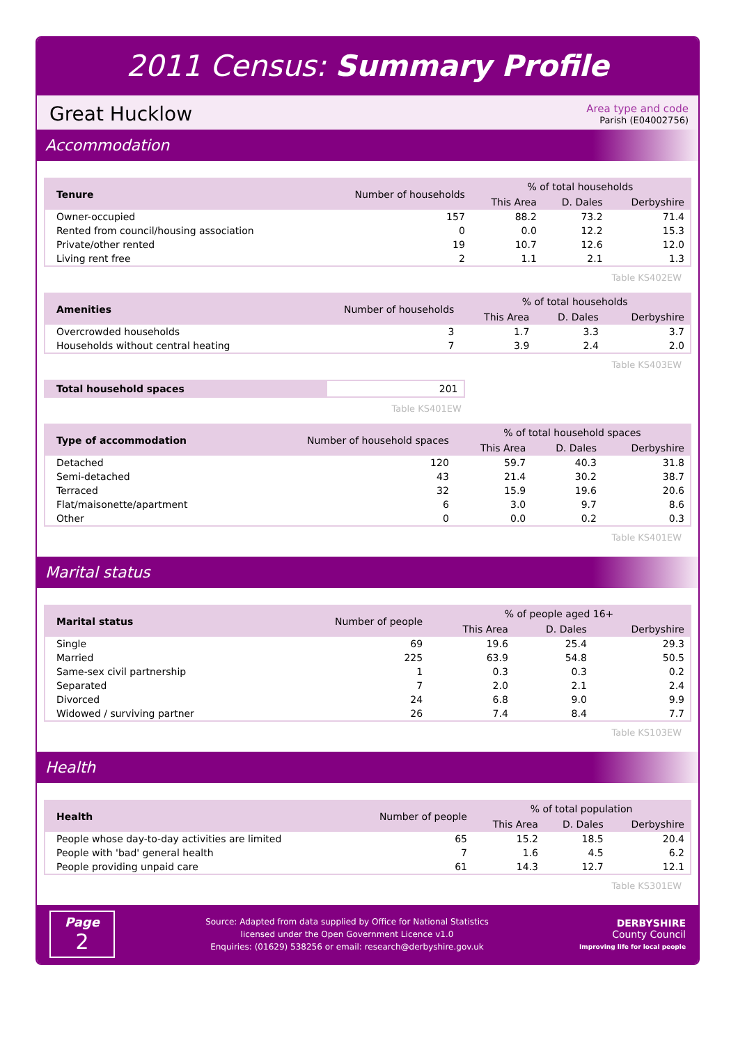2011 Census: Summary Profile
Great Hucklow
Area type and code
Parish (E04002756)
Accommodation
| Tenure | Number of households | % of total households | | |
| --- | --- | --- | --- | --- |
| | | This Area | D. Dales | Derbyshire |
| Owner-occupied | 157 | 88.2 | 73.2 | 71.4 |
| Rented from council/housing association | 0 | 0.0 | 12.2 | 15.3 |
| Private/other rented | 19 | 10.7 | 12.6 | 12.0 |
| Living rent free | 2 | 1.1 | 2.1 | 1.3 |
Table KS402EW
| Amenities | Number of households | % of total households | | |
| --- | --- | --- | --- | --- |
| | | This Area | D. Dales | Derbyshire |
| Overcrowded households | 3 | 1.7 | 3.3 | 3.7 |
| Households without central heating | 7 | 3.9 | 2.4 | 2.0 |
Table KS403EW
| Total household spaces | 201 |
Table KS401EW
| Type of accommodation | Number of household spaces | % of total household spaces | | |
| --- | --- | --- | --- | --- |
| | | This Area | D. Dales | Derbyshire |
| Detached | 120 | 59.7 | 40.3 | 31.8 |
| Semi-detached | 43 | 21.4 | 30.2 | 38.7 |
| Terraced | 32 | 15.9 | 19.6 | 20.6 |
| Flat/maisonette/apartment | 6 | 3.0 | 9.7 | 8.6 |
| Other | 0 | 0.0 | 0.2 | 0.3 |
Table KS401EW
Marital status
| Marital status | Number of people | % of people aged 16+ | | |
| --- | --- | --- | --- | --- |
| | | This Area | D. Dales | Derbyshire |
| Single | 69 | 19.6 | 25.4 | 29.3 |
| Married | 225 | 63.9 | 54.8 | 50.5 |
| Same-sex civil partnership | 1 | 0.3 | 0.3 | 0.2 |
| Separated | 7 | 2.0 | 2.1 | 2.4 |
| Divorced | 24 | 6.8 | 9.0 | 9.9 |
| Widowed / surviving partner | 26 | 7.4 | 8.4 | 7.7 |
Table KS103EW
Health
| Health | Number of people | % of total population | | |
| --- | --- | --- | --- | --- |
| | | This Area | D. Dales | Derbyshire |
| People whose day-to-day activities are limited | 65 | 15.2 | 18.5 | 20.4 |
| People with 'bad' general health | 7 | 1.6 | 4.5 | 6.2 |
| People providing unpaid care | 61 | 14.3 | 12.7 | 12.1 |
Table KS301EW
Page
2
Source: Adapted from data supplied by Office for National Statistics
licensed under the Open Government Licence v1.0
Enquiries: (01629) 538256 or email: research@derbyshire.gov.uk
DERBYSHIRE
County Council
Improving life for local people